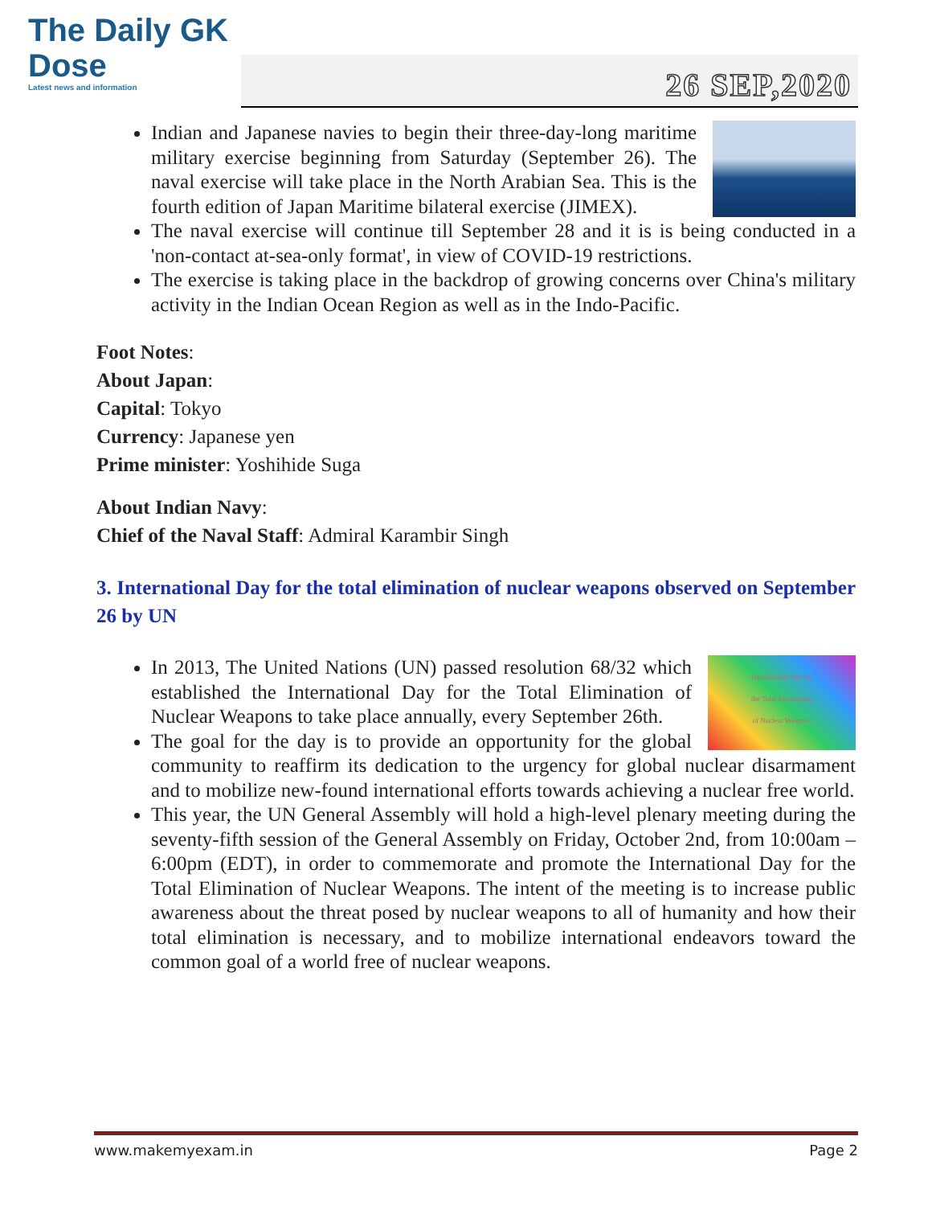The Daily GK
Dose
Latest news and information
26 SEP,2020
Indian and Japanese navies to begin their three-day-long maritime military exercise beginning from Saturday (September 26). The naval exercise will take place in the North Arabian Sea. This is the fourth edition of Japan Maritime bilateral exercise (JIMEX).
The naval exercise will continue till September 28 and it is is being conducted in a 'non-contact at-sea-only format', in view of COVID-19 restrictions.
The exercise is taking place in the backdrop of growing concerns over China's military activity in the Indian Ocean Region as well as in the Indo-Pacific.
Foot Notes:
About Japan:
Capital: Tokyo
Currency: Japanese yen
Prime minister: Yoshihide Suga
About Indian Navy:
Chief of the Naval Staff: Admiral Karambir Singh
3. International Day for the total elimination of nuclear weapons observed on September 26 by UN
International Day for
the Total Elimination
of Nuclear Weapons
In 2013, The United Nations (UN) passed resolution 68/32 which established the International Day for the Total Elimination of Nuclear Weapons to take place annually, every September 26th.
The goal for the day is to provide an opportunity for the global community to reaffirm its dedication to the urgency for global nuclear disarmament and to mobilize new-found international efforts towards achieving a nuclear free world.
This year, the UN General Assembly will hold a high-level plenary meeting during the seventy-fifth session of the General Assembly on Friday, October 2nd, from 10:00am – 6:00pm (EDT), in order to commemorate and promote the International Day for the Total Elimination of Nuclear Weapons. The intent of the meeting is to increase public awareness about the threat posed by nuclear weapons to all of humanity and how their total elimination is necessary, and to mobilize international endeavors toward the common goal of a world free of nuclear weapons.
www.makemyexam.in Page 2